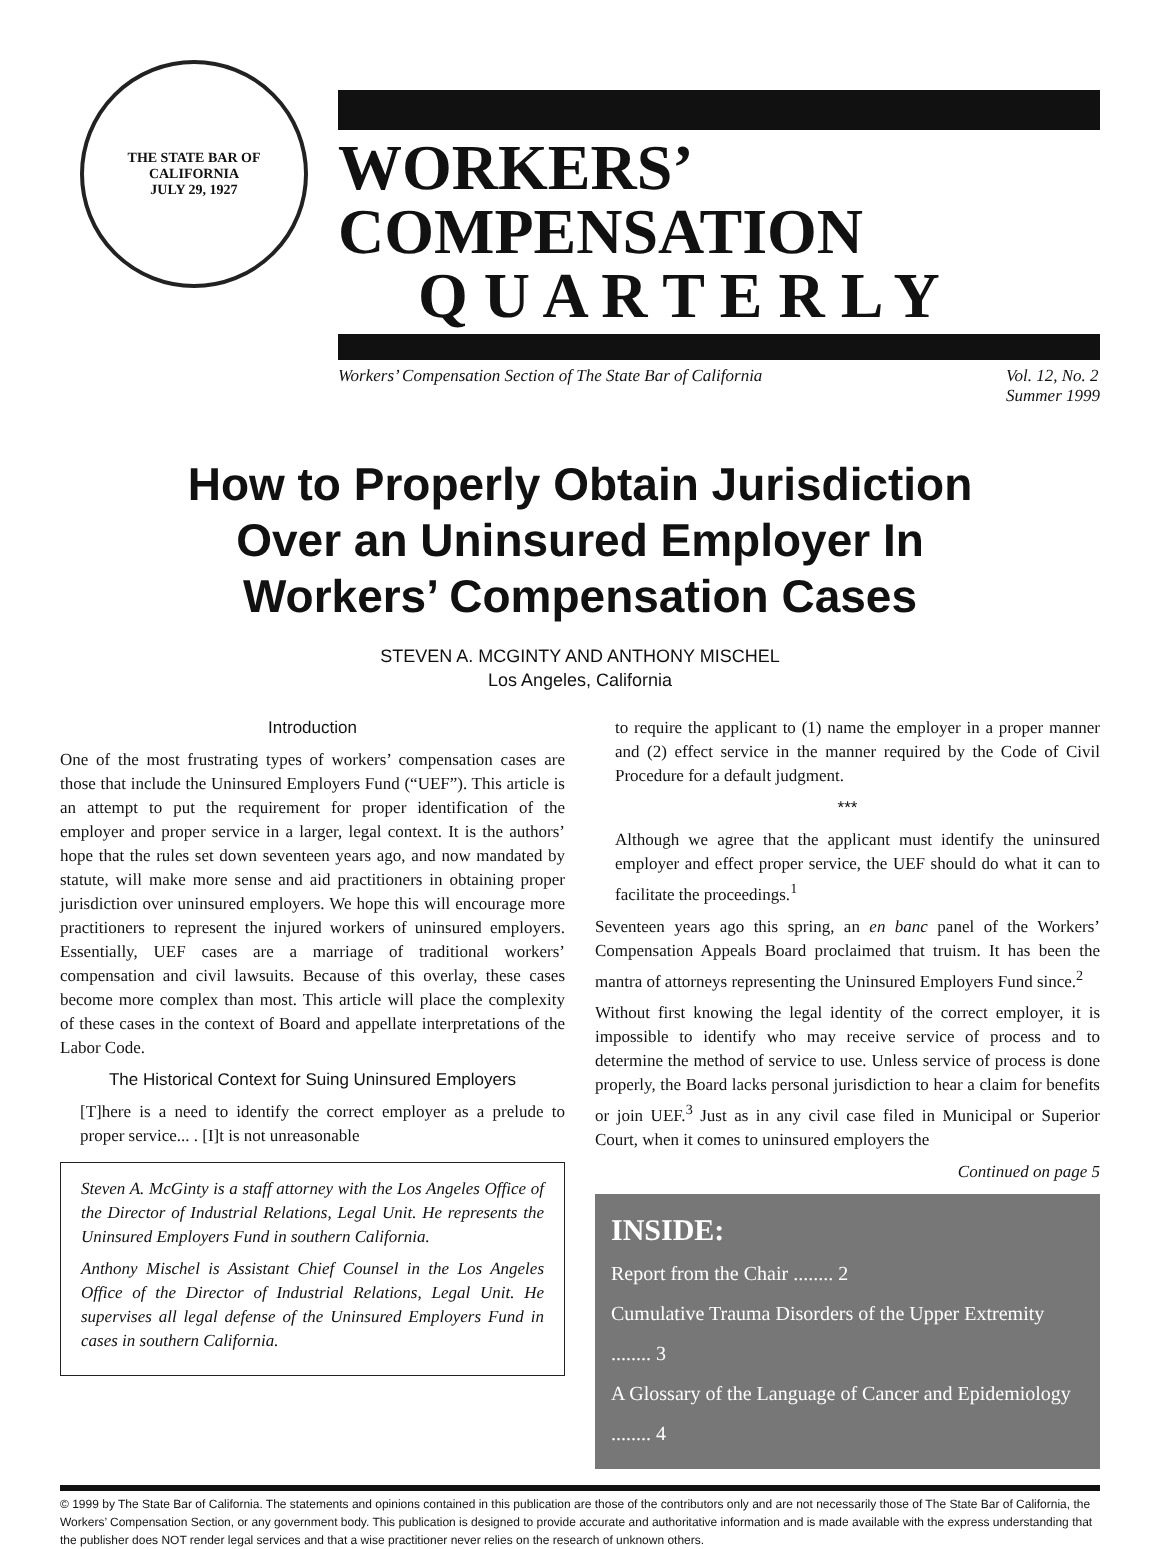THE STATE BAR OF CALIFORNIA
JULY 29, 1927
WORKERS’ COMPENSATION
Q U A R T E R L Y
Workers’ Compensation Section of The State Bar of California Vol. 12, No. 2
Summer 1999
How to Properly Obtain Jurisdiction Over an Uninsured Employer In Workers’ Compensation Cases
STEVEN A. MCGINTY AND ANTHONY MISCHEL
Los Angeles, California
Introduction
One of the most frustrating types of workers’ compensation cases are those that include the Uninsured Employers Fund (“UEF”). This article is an attempt to put the requirement for proper identification of the employer and proper service in a larger, legal context. It is the authors’ hope that the rules set down seventeen years ago, and now mandated by statute, will make more sense and aid practitioners in obtaining proper jurisdiction over uninsured employers. We hope this will encourage more practitioners to represent the injured workers of uninsured employers. Essentially, UEF cases are a marriage of traditional workers’ compensation and civil lawsuits. Because of this overlay, these cases become more complex than most. This article will place the complexity of these cases in the context of Board and appellate interpretations of the Labor Code.
The Historical Context for Suing Uninsured Employers
[T]here is a need to identify the correct employer as a prelude to proper service... . [I]t is not unreasonable
Steven A. McGinty is a staff attorney with the Los Angeles Office of the Director of Industrial Relations, Legal Unit. He represents the Uninsured Employers Fund in southern California.
Anthony Mischel is Assistant Chief Counsel in the Los Angeles Office of the Director of Industrial Relations, Legal Unit. He supervises all legal defense of the Uninsured Employers Fund in cases in southern California.
to require the applicant to (1) name the employer in a proper manner and (2) effect service in the manner required by the Code of Civil Procedure for a default judgment.
***
Although we agree that the applicant must identify the uninsured employer and effect proper service, the UEF should do what it can to facilitate the proceedings.<sup>1</sup>
Seventeen years ago this spring, an en banc panel of the Workers’ Compensation Appeals Board proclaimed that truism. It has been the mantra of attorneys representing the Uninsured Employers Fund since.<sup>2</sup>
Without first knowing the legal identity of the correct employer, it is impossible to identify who may receive service of process and to determine the method of service to use. Unless service of process is done properly, the Board lacks personal jurisdiction to hear a claim for benefits or join UEF.<sup>3</sup> Just as in any civil case filed in Municipal or Superior Court, when it comes to uninsured employers the
Continued on page 5
INSIDE:
Report from the Chair ........ 2
Cumulative Trauma Disorders of the Upper Extremity ........ 3
A Glossary of the Language of Cancer and Epidemiology ........ 4
© 1999 by The State Bar of California. The statements and opinions contained in this publication are those of the contributors only and are not necessarily those of The State Bar of California, the Workers’ Compensation Section, or any government body. This publication is designed to provide accurate and authoritative information and is made available with the express understanding that the publisher does NOT render legal services and that a wise practitioner never relies on the research of unknown others.